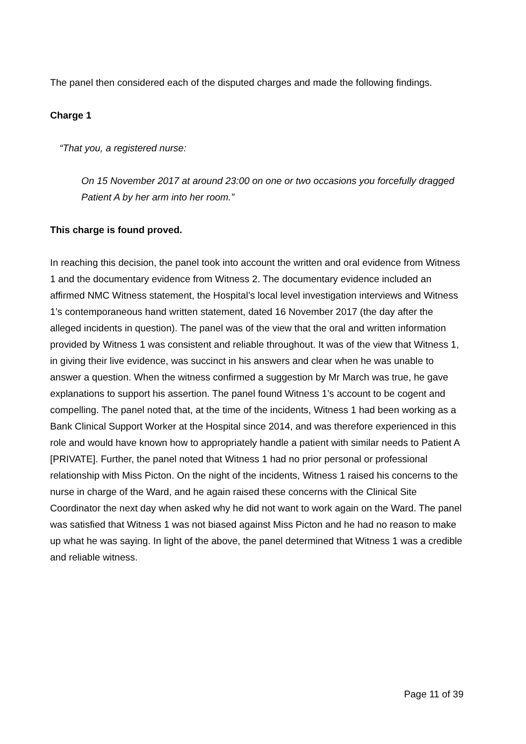The panel then considered each of the disputed charges and made the following findings.
Charge 1
“That you, a registered nurse:
On 15 November 2017 at around 23:00 on one or two occasions you forcefully dragged Patient A by her arm into her room.”
This charge is found proved.
In reaching this decision, the panel took into account the written and oral evidence from Witness 1 and the documentary evidence from Witness 2. The documentary evidence included an affirmed NMC Witness statement, the Hospital’s local level investigation interviews and Witness 1’s contemporaneous hand written statement, dated 16 November 2017 (the day after the alleged incidents in question). The panel was of the view that the oral and written information provided by Witness 1 was consistent and reliable throughout. It was of the view that Witness 1, in giving their live evidence, was succinct in his answers and clear when he was unable to answer a question. When the witness confirmed a suggestion by Mr March was true, he gave explanations to support his assertion. The panel found Witness 1’s account to be cogent and compelling. The panel noted that, at the time of the incidents, Witness 1 had been working as a Bank Clinical Support Worker at the Hospital since 2014, and was therefore experienced in this role and would have known how to appropriately handle a patient with similar needs to Patient A [PRIVATE]. Further, the panel noted that Witness 1 had no prior personal or professional relationship with Miss Picton. On the night of the incidents, Witness 1 raised his concerns to the nurse in charge of the Ward, and he again raised these concerns with the Clinical Site Coordinator the next day when asked why he did not want to work again on the Ward. The panel was satisfied that Witness 1 was not biased against Miss Picton and he had no reason to make up what he was saying. In light of the above, the panel determined that Witness 1 was a credible and reliable witness.
Page 11 of 39